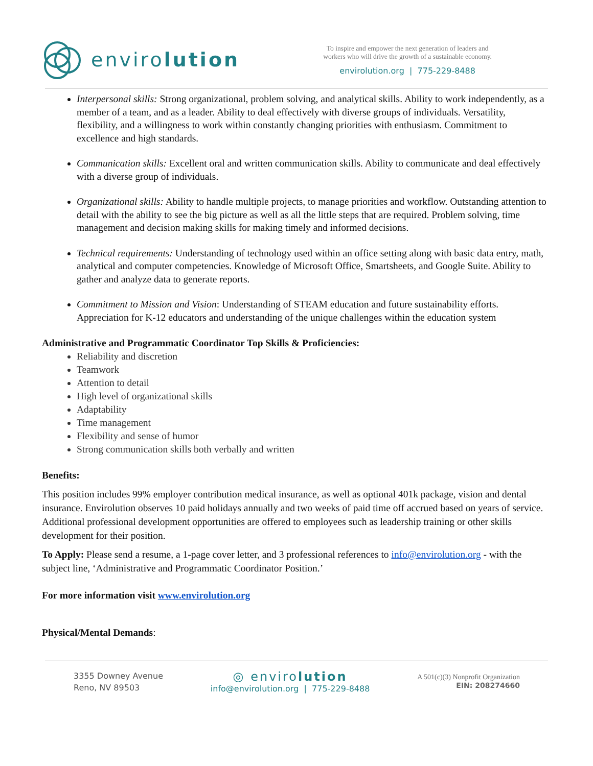enviro lution
To inspire and empower the next generation of leaders and
workers who will drive the growth of a sustainable economy.
envirolution.org | 775-229-8488
Interpersonal skills: Strong organizational, problem solving, and analytical skills. Ability to work independently, as a member of a team, and as a leader. Ability to deal effectively with diverse groups of individuals. Versatility, flexibility, and a willingness to work within constantly changing priorities with enthusiasm. Commitment to excellence and high standards.
Communication skills: Excellent oral and written communication skills. Ability to communicate and deal effectively with a diverse group of individuals.
Organizational skills: Ability to handle multiple projects, to manage priorities and workflow. Outstanding attention to detail with the ability to see the big picture as well as all the little steps that are required. Problem solving, time management and decision making skills for making timely and informed decisions.
Technical requirements: Understanding of technology used within an office setting along with basic data entry, math, analytical and computer competencies. Knowledge of Microsoft Office, Smartsheets, and Google Suite. Ability to gather and analyze data to generate reports.
Commitment to Mission and Vision: Understanding of STEAM education and future sustainability efforts. Appreciation for K-12 educators and understanding of the unique challenges within the education system
Administrative and Programmatic Coordinator Top Skills & Proficiencies:
Reliability and discretion
Teamwork
Attention to detail
High level of organizational skills
Adaptability
Time management
Flexibility and sense of humor
Strong communication skills both verbally and written
Benefits:
This position includes 99% employer contribution medical insurance, as well as optional 401k package, vision and dental insurance. Envirolution observes 10 paid holidays annually and two weeks of paid time off accrued based on years of service. Additional professional development opportunities are offered to employees such as leadership training or other skills development for their position.
To Apply: Please send a resume, a 1-page cover letter, and 3 professional references to info@envirolution.org - with the subject line, ‘Administrative and Programmatic Coordinator Position.’
For more information visit www.envirolution.org
Physical/Mental Demands:
3355 Downey Avenue
Reno, NV 89503
◎ envirolution
info@envirolution.org | 775-229-8488
A 501(c)(3) Nonprofit Organization
EIN: 208274660